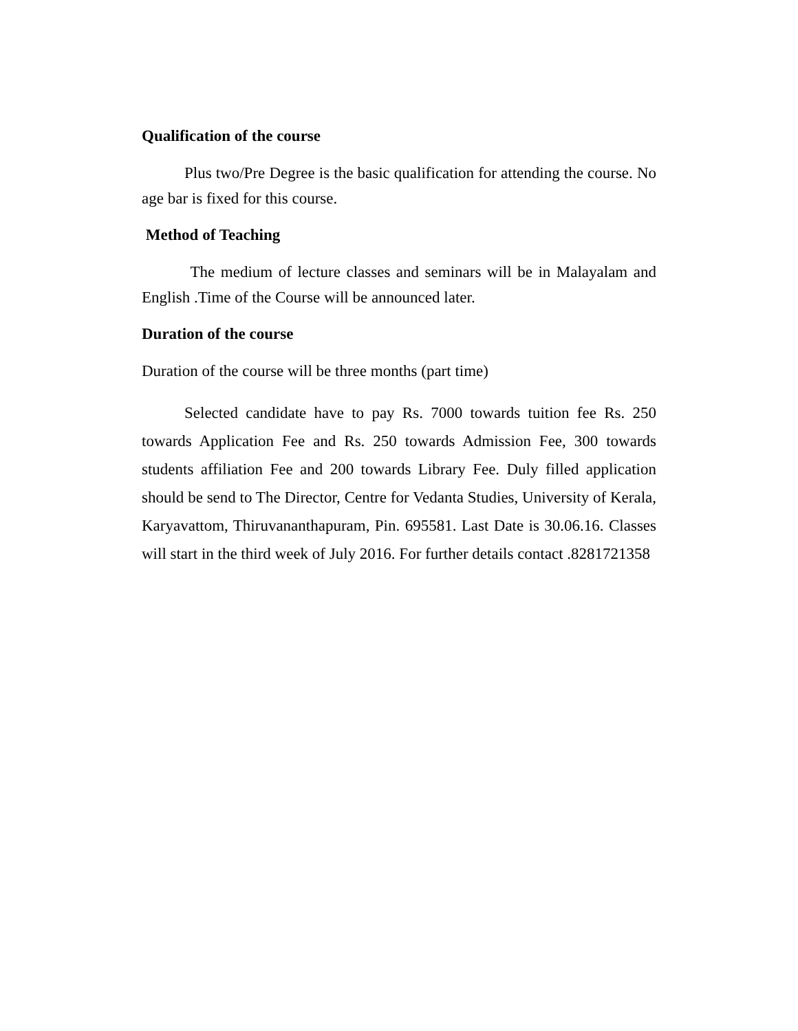Qualification of the course
Plus two/Pre Degree is the basic qualification for attending the course. No age bar is fixed for this course.
Method of Teaching
The medium of lecture classes and seminars will be in Malayalam and English .Time of the Course will be announced later.
Duration of the course
Duration of the course will be three months (part time)
Selected candidate have to pay Rs. 7000 towards tuition fee Rs. 250 towards Application Fee and Rs. 250 towards Admission Fee, 300 towards students affiliation Fee and 200 towards Library Fee. Duly filled application should be send to The Director, Centre for Vedanta Studies, University of Kerala, Karyavattom, Thiruvananthapuram, Pin. 695581. Last Date is 30.06.16. Classes will start in the third week of July 2016. For further details contact .8281721358